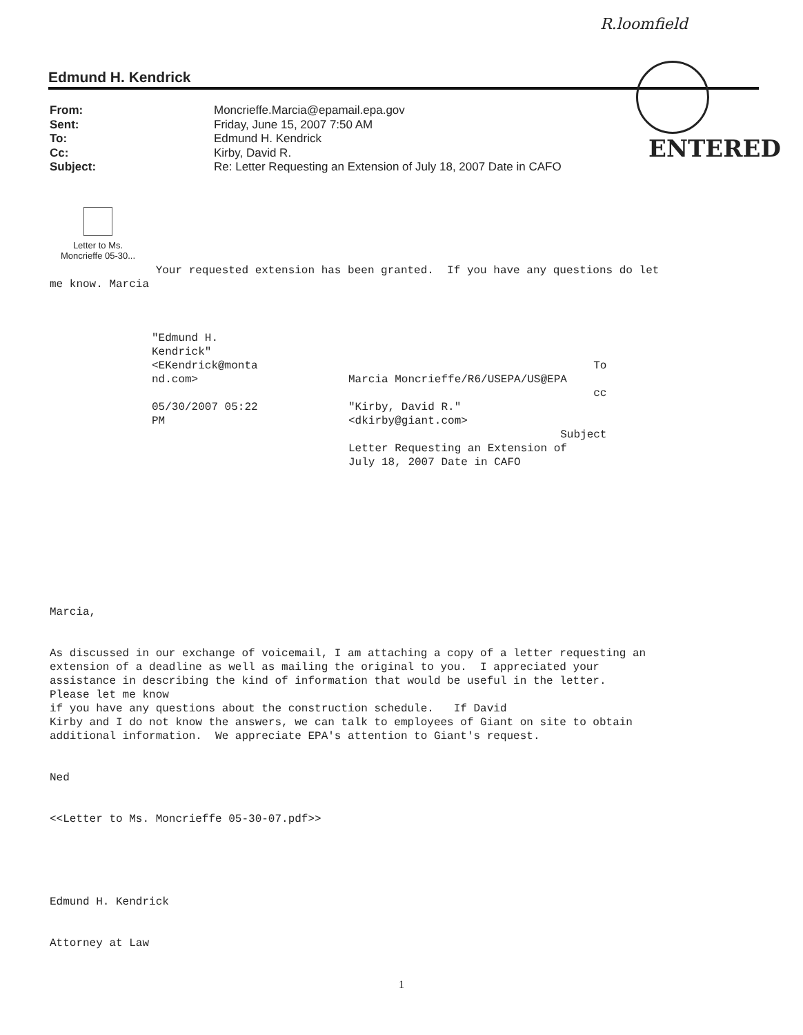R.loomfield
Edmund H. Kendrick
From: Moncrieffe.Marcia@epamail.epa.gov
Sent: Friday, June 15, 2007 7:50 AM
To: Edmund H. Kendrick
Cc: Kirby, David R.
Subject: Re: Letter Requesting an Extension of July 18, 2007 Date in CAFO
ENTERED
Letter to Ms.
Moncrieffe 05-30...
                Your requested extension has been granted.  If you have any questions do let
me know. Marcia
"Edmund H.
Kendrick"
<EKendrick@monta
nd.com>

05/30/2007 05:22
PM
                                     To
Marcia Moncrieffe/R6/USEPA/US@EPA
                                     cc
"Kirby, David R."
<dkirby@giant.com>
                                Subject
Letter Requesting an Extension of
July 18, 2007 Date in CAFO
Marcia,


As discussed in our exchange of voicemail, I am attaching a copy of a letter requesting an
extension of a deadline as well as mailing the original to you.  I appreciated your
assistance in describing the kind of information that would be useful in the letter.
Please let me know
if you have any questions about the construction schedule.   If David
Kirby and I do not know the answers, we can talk to employees of Giant on site to obtain
additional information.  We appreciate EPA's attention to Giant's request.


Ned


<<Letter to Ms. Moncrieffe 05-30-07.pdf>>





Edmund H. Kendrick


Attorney at Law
1